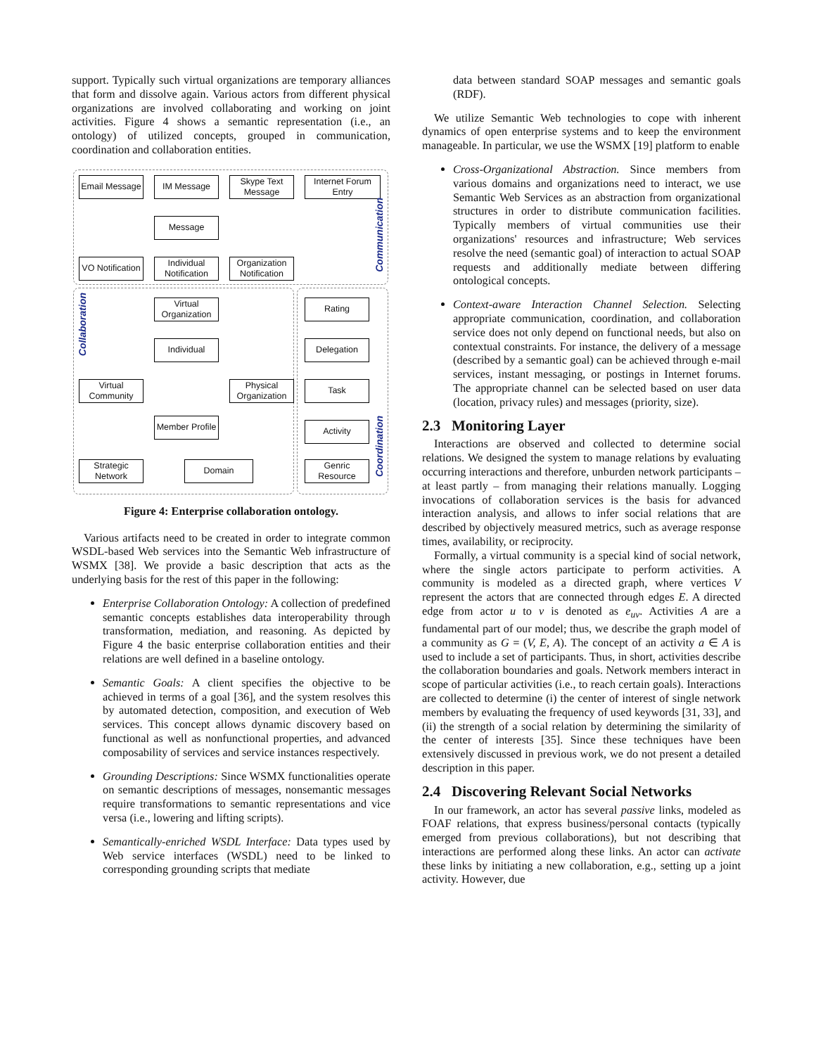support. Typically such virtual organizations are temporary alliances that form and dissolve again. Various actors from different physical organizations are involved collaborating and working on joint activities. Figure 4 shows a semantic representation (i.e., an ontology) of utilized concepts, grouped in communication, coordination and collaboration entities.
Email Message
IM Message
Skype Text Message
Internet Forum Entry
Message
VO Notification
Individual Notification
Organization Notification
Communication
Virtual Organization
Individual
Virtual Community
Physical Organization
Member Profile
Strategic Network
Domain
Collaboration
Rating
Delegation
Task
Activity
Genric Resource
Coordination
Figure 4: Enterprise collaboration ontology.
Various artifacts need to be created in order to integrate common WSDL-based Web services into the Semantic Web infrastructure of WSMX [38]. We provide a basic description that acts as the underlying basis for the rest of this paper in the following:
Enterprise Collaboration Ontology: A collection of predefined semantic concepts establishes data interoperability through transformation, mediation, and reasoning. As depicted by Figure 4 the basic enterprise collaboration entities and their relations are well defined in a baseline ontology.
Semantic Goals: A client specifies the objective to be achieved in terms of a goal [36], and the system resolves this by automated detection, composition, and execution of Web services. This concept allows dynamic discovery based on functional as well as nonfunctional properties, and advanced composability of services and service instances respectively.
Grounding Descriptions: Since WSMX functionalities operate on semantic descriptions of messages, nonsemantic messages require transformations to semantic representations and vice versa (i.e., lowering and lifting scripts).
Semantically-enriched WSDL Interface: Data types used by Web service interfaces (WSDL) need to be linked to corresponding grounding scripts that mediate
data between standard SOAP messages and semantic goals (RDF).
We utilize Semantic Web technologies to cope with inherent dynamics of open enterprise systems and to keep the environment manageable. In particular, we use the WSMX [19] platform to enable
Cross-Organizational Abstraction. Since members from various domains and organizations need to interact, we use Semantic Web Services as an abstraction from organizational structures in order to distribute communication facilities. Typically members of virtual communities use their organizations' resources and infrastructure; Web services resolve the need (semantic goal) of interaction to actual SOAP requests and additionally mediate between differing ontological concepts.
Context-aware Interaction Channel Selection. Selecting appropriate communication, coordination, and collaboration service does not only depend on functional needs, but also on contextual constraints. For instance, the delivery of a message (described by a semantic goal) can be achieved through e-mail services, instant messaging, or postings in Internet forums. The appropriate channel can be selected based on user data (location, privacy rules) and messages (priority, size).
2.3 Monitoring Layer
Interactions are observed and collected to determine social relations. We designed the system to manage relations by evaluating occurring interactions and therefore, unburden network participants – at least partly – from managing their relations manually. Logging invocations of collaboration services is the basis for advanced interaction analysis, and allows to infer social relations that are described by objectively measured metrics, such as average response times, availability, or reciprocity.
Formally, a virtual community is a special kind of social network, where the single actors participate to perform activities. A community is modeled as a directed graph, where vertices V represent the actors that are connected through edges E. A directed edge from actor u to v is denoted as e<sub>uv</sub>. Activities A are a fundamental part of our model; thus, we describe the graph model of a community as G = (V, E, A). The concept of an activity a ∈ A is used to include a set of participants. Thus, in short, activities describe the collaboration boundaries and goals. Network members interact in scope of particular activities (i.e., to reach certain goals). Interactions are collected to determine (i) the center of interest of single network members by evaluating the frequency of used keywords [31, 33], and (ii) the strength of a social relation by determining the similarity of the center of interests [35]. Since these techniques have been extensively discussed in previous work, we do not present a detailed description in this paper.
2.4 Discovering Relevant Social Networks
In our framework, an actor has several passive links, modeled as FOAF relations, that express business/personal contacts (typically emerged from previous collaborations), but not describing that interactions are performed along these links. An actor can activate these links by initiating a new collaboration, e.g., setting up a joint activity. However, due